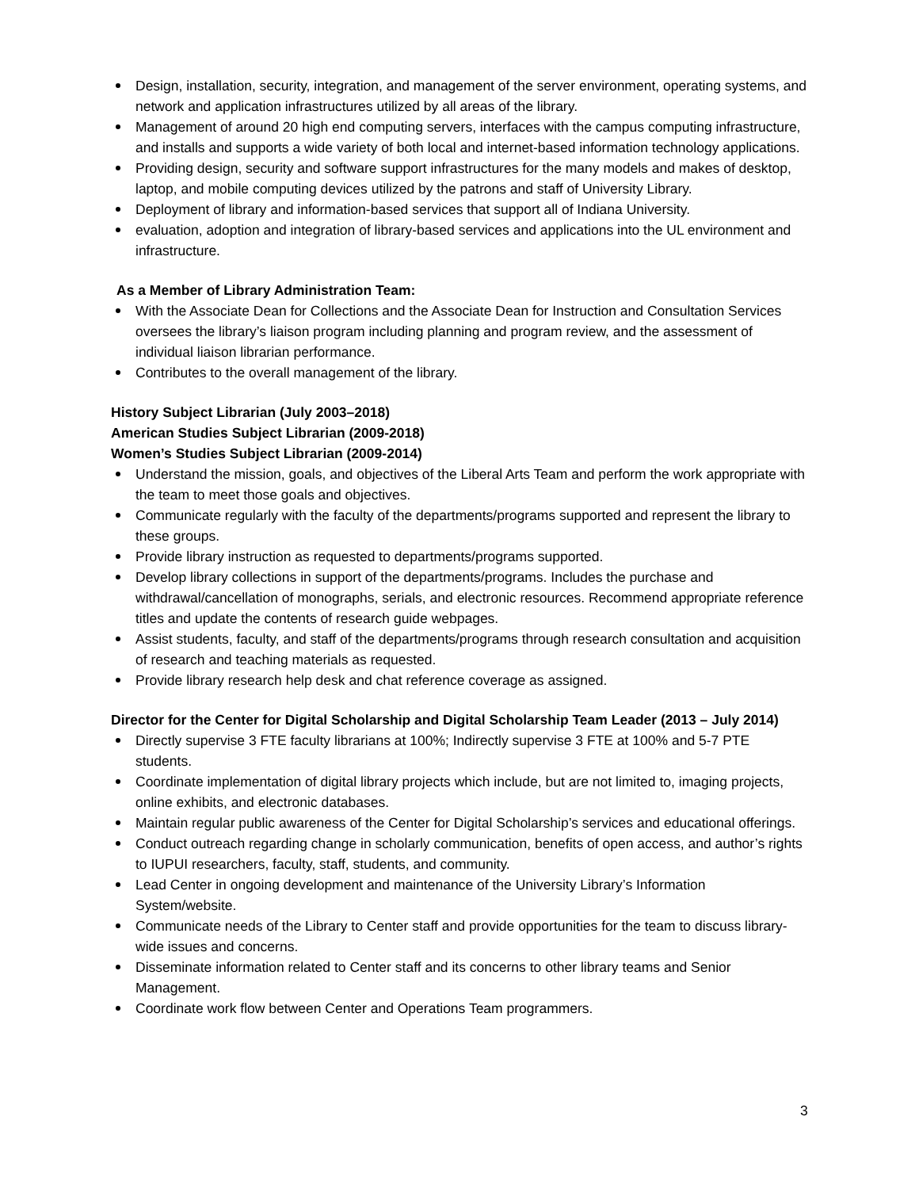Design, installation, security, integration, and management of the server environment, operating systems, and network and application infrastructures utilized by all areas of the library.
Management of around 20 high end computing servers, interfaces with the campus computing infrastructure, and installs and supports a wide variety of both local and internet-based information technology applications.
Providing design, security and software support infrastructures for the many models and makes of desktop, laptop, and mobile computing devices utilized by the patrons and staff of University Library.
Deployment of library and information-based services that support all of Indiana University.
evaluation, adoption and integration of library-based services and applications into the UL environment and infrastructure.
As a Member of Library Administration Team:
With the Associate Dean for Collections and the Associate Dean for Instruction and Consultation Services oversees the library’s liaison program including planning and program review, and the assessment of individual liaison librarian performance.
Contributes to the overall management of the library.
History Subject Librarian (July 2003–2018)
American Studies Subject Librarian (2009-2018)
Women’s Studies Subject Librarian (2009-2014)
Understand the mission, goals, and objectives of the Liberal Arts Team and perform the work appropriate with the team to meet those goals and objectives.
Communicate regularly with the faculty of the departments/programs supported and represent the library to these groups.
Provide library instruction as requested to departments/programs supported.
Develop library collections in support of the departments/programs. Includes the purchase and withdrawal/cancellation of monographs, serials, and electronic resources. Recommend appropriate reference titles and update the contents of research guide webpages.
Assist students, faculty, and staff of the departments/programs through research consultation and acquisition of research and teaching materials as requested.
Provide library research help desk and chat reference coverage as assigned.
Director for the Center for Digital Scholarship and Digital Scholarship Team Leader (2013 – July 2014)
Directly supervise 3 FTE faculty librarians at 100%; Indirectly supervise 3 FTE at 100% and 5-7 PTE students.
Coordinate implementation of digital library projects which include, but are not limited to, imaging projects, online exhibits, and electronic databases.
Maintain regular public awareness of the Center for Digital Scholarship’s services and educational offerings.
Conduct outreach regarding change in scholarly communication, benefits of open access, and author’s rights to IUPUI researchers, faculty, staff, students, and community.
Lead Center in ongoing development and maintenance of the University Library’s Information System/website.
Communicate needs of the Library to Center staff and provide opportunities for the team to discuss library-wide issues and concerns.
Disseminate information related to Center staff and its concerns to other library teams and Senior Management.
Coordinate work flow between Center and Operations Team programmers.
3